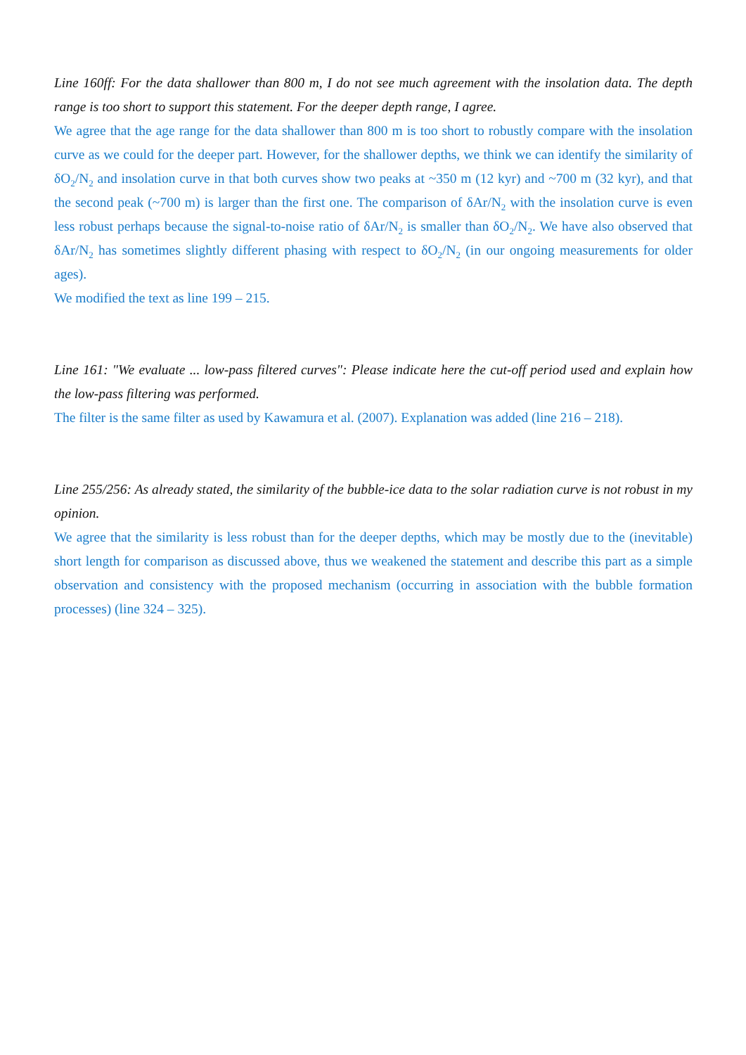Line 160ff: For the data shallower than 800 m, I do not see much agreement with the insolation data. The depth range is too short to support this statement. For the deeper depth range, I agree.
We agree that the age range for the data shallower than 800 m is too short to robustly compare with the insolation curve as we could for the deeper part. However, for the shallower depths, we think we can identify the similarity of δO<sub>2</sub>/N<sub>2</sub> and insolation curve in that both curves show two peaks at ~350 m (12 kyr) and ~700 m (32 kyr), and that the second peak (~700 m) is larger than the first one. The comparison of δAr/N<sub>2</sub> with the insolation curve is even less robust perhaps because the signal-to-noise ratio of δAr/N<sub>2</sub> is smaller than δO<sub>2</sub>/N<sub>2</sub>. We have also observed that δAr/N<sub>2</sub> has sometimes slightly different phasing with respect to δO<sub>2</sub>/N<sub>2</sub> (in our ongoing measurements for older ages).
We modified the text as line 199 – 215.
Line 161: "We evaluate ... low-pass filtered curves": Please indicate here the cut-off period used and explain how the low-pass filtering was performed.
The filter is the same filter as used by Kawamura et al. (2007). Explanation was added (line 216 – 218).
Line 255/256: As already stated, the similarity of the bubble-ice data to the solar radiation curve is not robust in my opinion.
We agree that the similarity is less robust than for the deeper depths, which may be mostly due to the (inevitable) short length for comparison as discussed above, thus we weakened the statement and describe this part as a simple observation and consistency with the proposed mechanism (occurring in association with the bubble formation processes) (line 324 – 325).